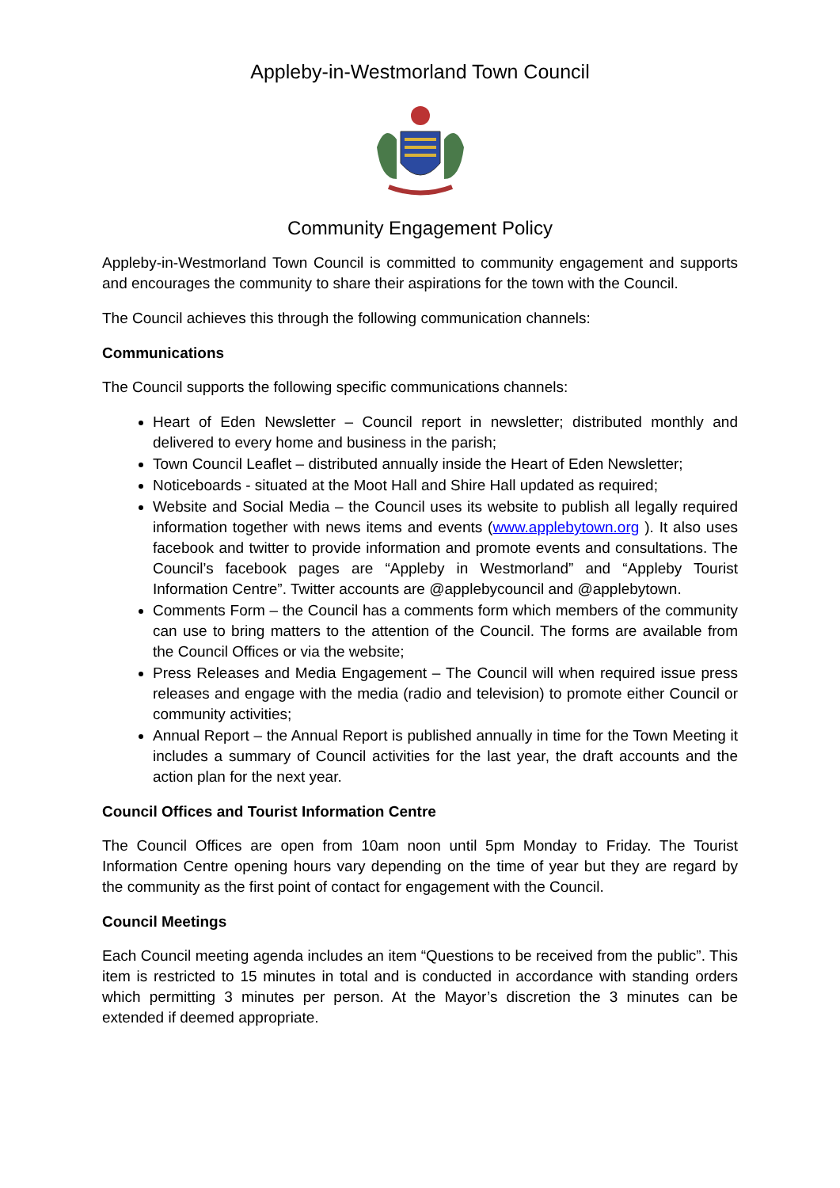Appleby-in-Westmorland Town Council
Community Engagement Policy
Appleby-in-Westmorland Town Council is committed to community engagement and supports and encourages the community to share their aspirations for the town with the Council.
The Council achieves this through the following communication channels:
Communications
The Council supports the following specific communications channels:
Heart of Eden Newsletter – Council report in newsletter; distributed monthly and delivered to every home and business in the parish;
Town Council Leaflet – distributed annually inside the Heart of Eden Newsletter;
Noticeboards - situated at the Moot Hall and Shire Hall updated as required;
Website and Social Media – the Council uses its website to publish all legally required information together with news items and events (www.applebytown.org ). It also uses facebook and twitter to provide information and promote events and consultations. The Council’s facebook pages are “Appleby in Westmorland” and “Appleby Tourist Information Centre”. Twitter accounts are @applebycouncil and @applebytown.
Comments Form – the Council has a comments form which members of the community can use to bring matters to the attention of the Council. The forms are available from the Council Offices or via the website;
Press Releases and Media Engagement – The Council will when required issue press releases and engage with the media (radio and television) to promote either Council or community activities;
Annual Report – the Annual Report is published annually in time for the Town Meeting it includes a summary of Council activities for the last year, the draft accounts and the action plan for the next year.
Council Offices and Tourist Information Centre
The Council Offices are open from 10am noon until 5pm Monday to Friday. The Tourist Information Centre opening hours vary depending on the time of year but they are regard by the community as the first point of contact for engagement with the Council.
Council Meetings
Each Council meeting agenda includes an item “Questions to be received from the public”. This item is restricted to 15 minutes in total and is conducted in accordance with standing orders which permitting 3 minutes per person. At the Mayor’s discretion the 3 minutes can be extended if deemed appropriate.